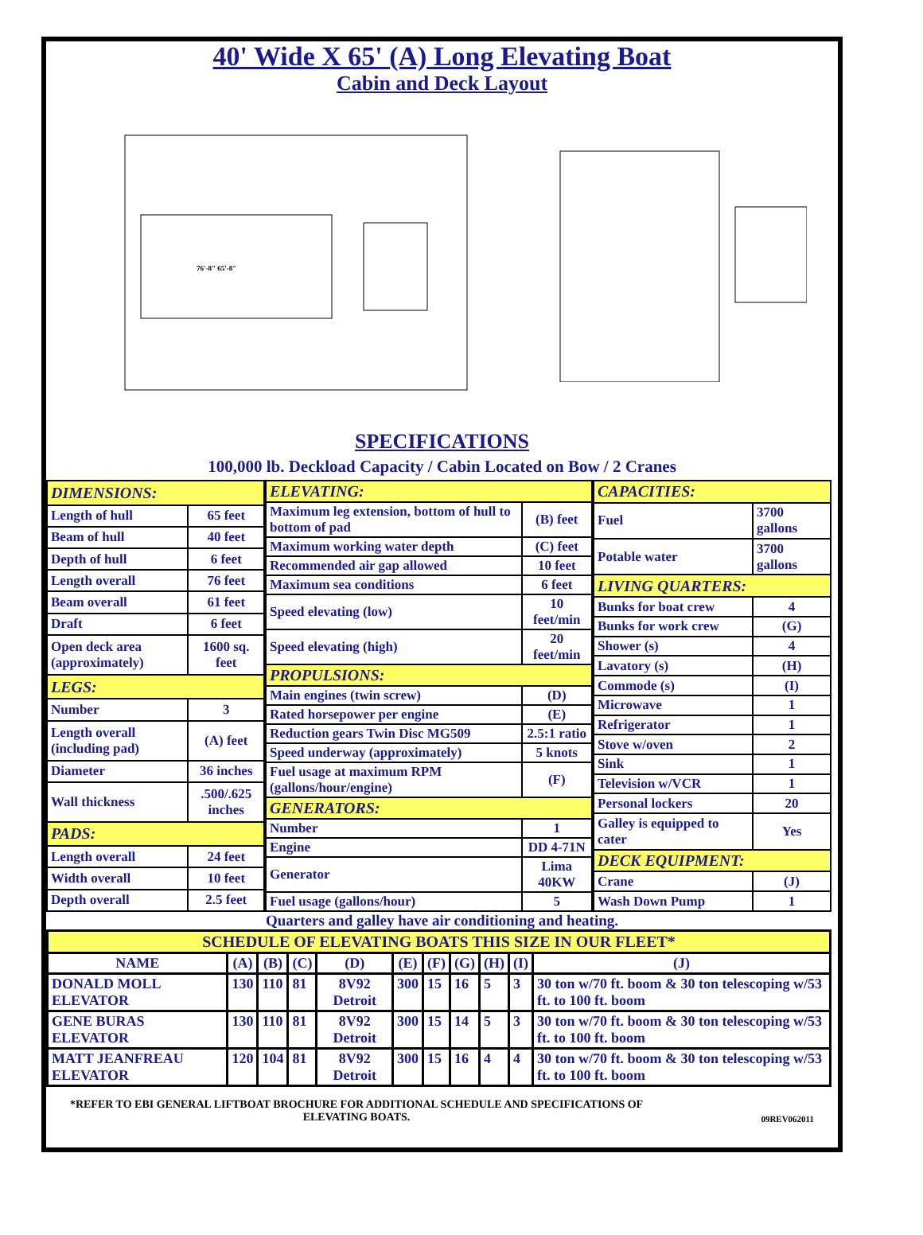40' Wide X 65' (A) Long Elevating Boat
Cabin and Deck Layout
76'-8" 65'-8"
SPECIFICATIONS
100,000 lb. Deckload Capacity / Cabin Located on Bow / 2 Cranes
| DIMENSIONS: | |
| Length of hull | 65 feet |
| Beam of hull | 40 feet |
| Depth of hull | 6 feet |
| Length overall | 76 feet |
| Beam overall | 61 feet |
| Draft | 6 feet |
| Open deck area (approximately) | 1600 sq. feet |
| LEGS: | |
| Number | 3 |
| Length overall (including pad) | (A) feet |
| Diameter | 36 inches |
| Wall thickness | .500/.625 inches |
| PADS: | |
| Length overall | 24 feet |
| Width overall | 10 feet |
| Depth overall | 2.5 feet |
| ELEVATING: | |
| Maximum leg extension, bottom of hull to bottom of pad | (B) feet |
| Maximum working water depth | (C) feet |
| Recommended air gap allowed | 10 feet |
| Maximum sea conditions | 6 feet |
| Speed elevating (low) | 10 feet/min |
| Speed elevating (high) | 20 feet/min |
| PROPULSIONS: | |
| Main engines (twin screw) | (D) |
| Rated horsepower per engine | (E) |
| Reduction gears Twin Disc MG509 | 2.5:1 ratio |
| Speed underway (approximately) | 5 knots |
| Fuel usage at maximum RPM (gallons/hour/engine) | (F) |
| GENERATORS: | |
| Number | 1 |
| Engine | DD 4-71N |
| Generator | Lima 40KW |
| Fuel usage (gallons/hour) | 5 |
| CAPACITIES: | |
| Fuel | 3700 gallons |
| Potable water | 3700 gallons |
| LIVING QUARTERS: | |
| Bunks for boat crew | 4 |
| Bunks for work crew | (G) |
| Shower (s) | 4 |
| Lavatory (s) | (H) |
| Commode (s) | (I) |
| Microwave | 1 |
| Refrigerator | 1 |
| Stove w/oven | 2 |
| Sink | 1 |
| Television w/VCR | 1 |
| Personal lockers | 20 |
| Galley is equipped to cater | Yes |
| DECK EQUIPMENT: | |
| Crane | (J) |
| Wash Down Pump | 1 |
Quarters and galley have air conditioning and heating.
| SCHEDULE OF ELEVATING BOATS THIS SIZE IN OUR FLEET* | | | | | | | | | | |
| --- | --- | --- | --- | --- | --- | --- | --- | --- | --- | --- |
| NAME | (A) | (B) | (C) | (D) | (E) | (F) | (G) | (H) | (I) | (J) |
| DONALD MOLL ELEVATOR | 130 | 110 | 81 | 8V92 Detroit | 300 | 15 | 16 | 5 | 3 | 30 ton w/70 ft. boom & 30 ton telescoping w/53 ft. to 100 ft. boom |
| GENE BURAS ELEVATOR | 130 | 110 | 81 | 8V92 Detroit | 300 | 15 | 14 | 5 | 3 | 30 ton w/70 ft. boom & 30 ton telescoping w/53 ft. to 100 ft. boom |
| MATT JEANFREAU ELEVATOR | 120 | 104 | 81 | 8V92 Detroit | 300 | 15 | 16 | 4 | 4 | 30 ton w/70 ft. boom & 30 ton telescoping w/53 ft. to 100 ft. boom |
*REFER TO EBI GENERAL LIFTBOAT BROCHURE FOR ADDITIONAL SCHEDULE AND SPECIFICATIONS OF ELEVATING BOATS.
09REV062011